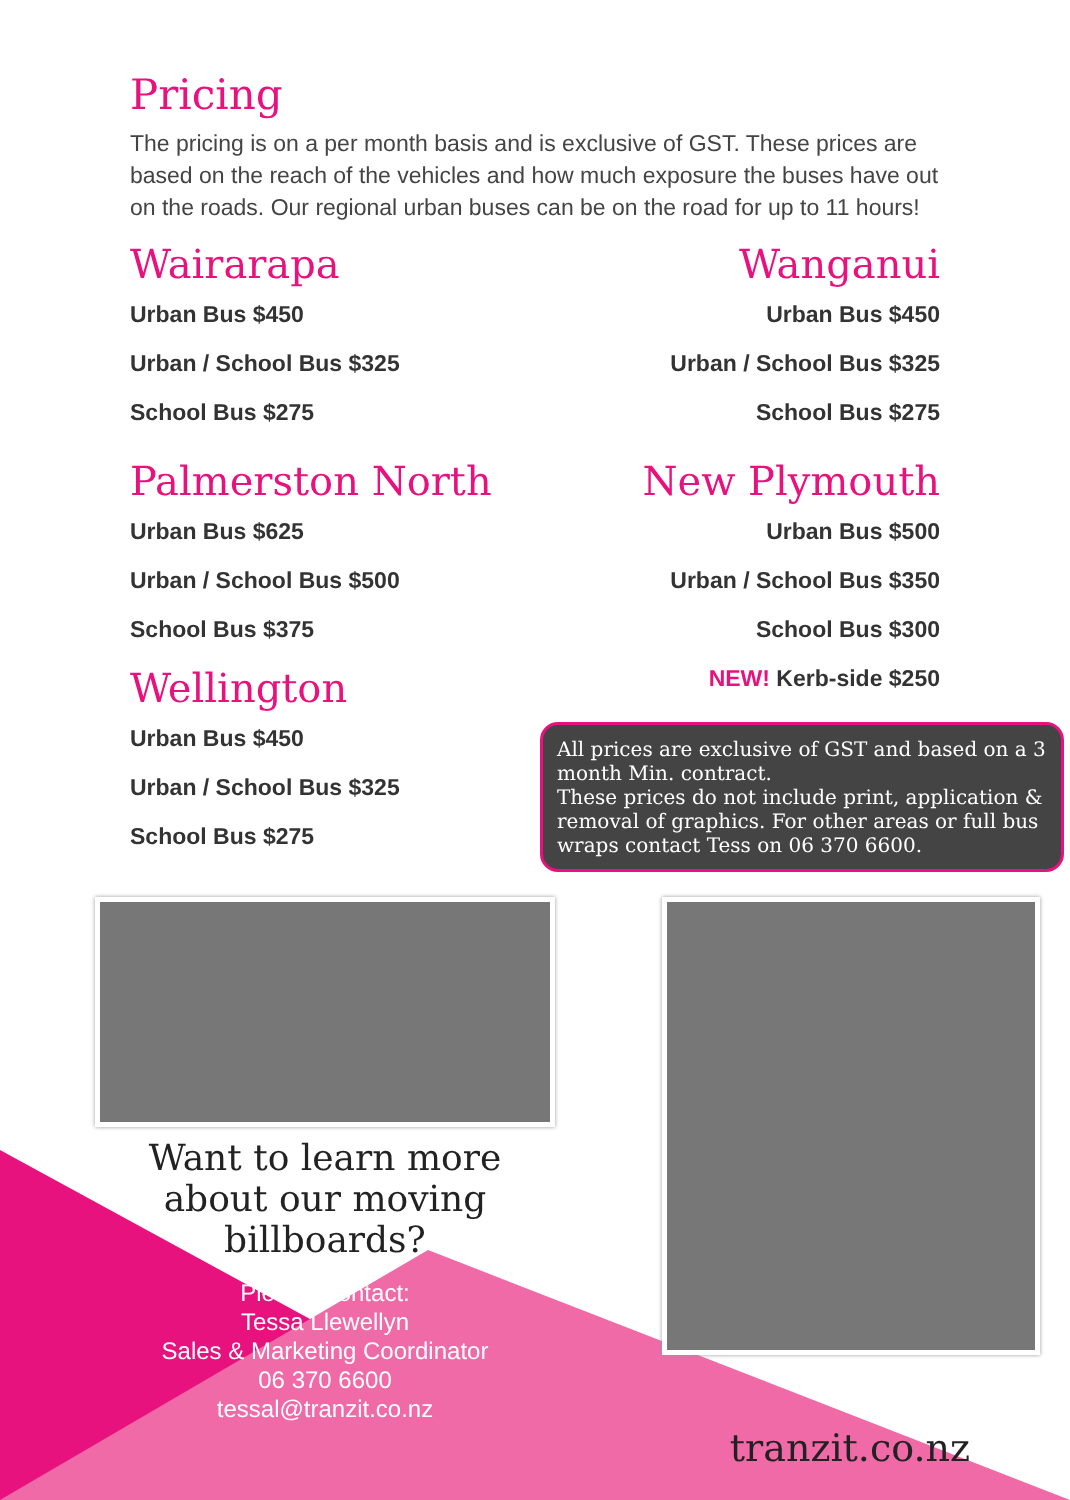Pricing
The pricing is on a per month basis and is exclusive of GST. These prices are based on the reach of the vehicles and how much exposure the buses have out on the roads. Our regional urban buses can be on the road for up to 11 hours!
Wairarapa
Urban Bus $450
Urban / School Bus $325
School Bus $275
Wanganui
Urban Bus $450
Urban / School Bus $325
School Bus $275
Palmerston North
Urban Bus $625
Urban / School Bus $500
School Bus $375
Wellington
Urban Bus $450
Urban / School Bus $325
School Bus $275
New Plymouth
Urban Bus $500
Urban / School Bus $350
School Bus $300
NEW! Kerb-side $250
All prices are exclusive of GST and based on a 3 month Min. contract.
These prices do not include print, application & removal of graphics. For other areas or full bus wraps contact Tess on 06 370 6600.
Want to learn more about our moving billboards?
Please Contact:
Tessa Llewellyn
Sales & Marketing Coordinator
06 370 6600
tessal@tranzit.co.nz
tranzit.co.nz